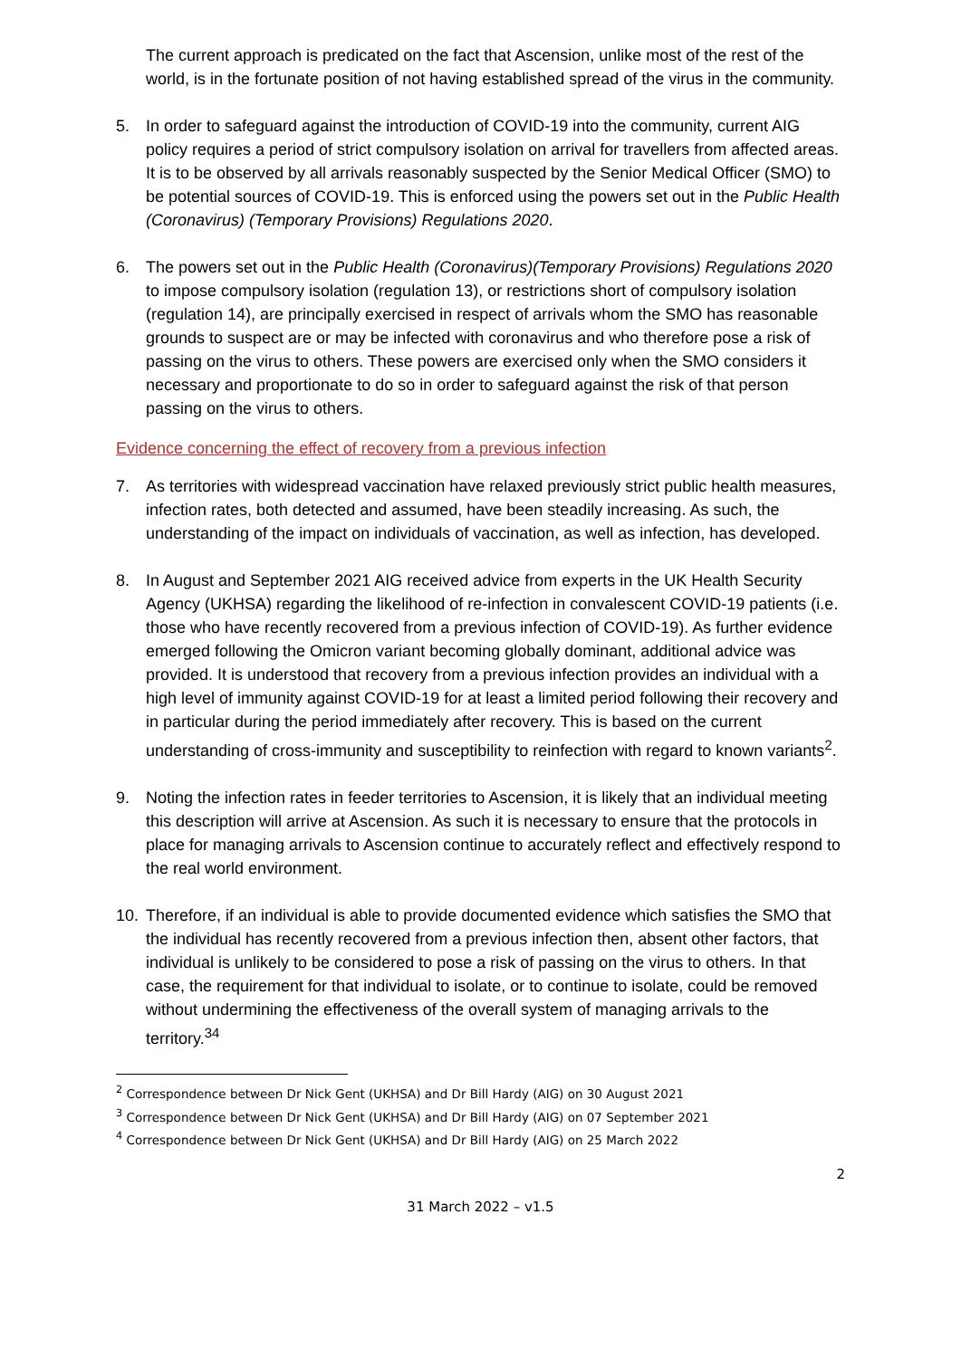The current approach is predicated on the fact that Ascension, unlike most of the rest of the world, is in the fortunate position of not having established spread of the virus in the community.
5. In order to safeguard against the introduction of COVID-19 into the community, current AIG policy requires a period of strict compulsory isolation on arrival for travellers from affected areas. It is to be observed by all arrivals reasonably suspected by the Senior Medical Officer (SMO) to be potential sources of COVID-19. This is enforced using the powers set out in the Public Health (Coronavirus) (Temporary Provisions) Regulations 2020.
6. The powers set out in the Public Health (Coronavirus)(Temporary Provisions) Regulations 2020 to impose compulsory isolation (regulation 13), or restrictions short of compulsory isolation (regulation 14), are principally exercised in respect of arrivals whom the SMO has reasonable grounds to suspect are or may be infected with coronavirus and who therefore pose a risk of passing on the virus to others. These powers are exercised only when the SMO considers it necessary and proportionate to do so in order to safeguard against the risk of that person passing on the virus to others.
Evidence concerning the effect of recovery from a previous infection
7. As territories with widespread vaccination have relaxed previously strict public health measures, infection rates, both detected and assumed, have been steadily increasing. As such, the understanding of the impact on individuals of vaccination, as well as infection, has developed.
8. In August and September 2021 AIG received advice from experts in the UK Health Security Agency (UKHSA) regarding the likelihood of re-infection in convalescent COVID-19 patients (i.e. those who have recently recovered from a previous infection of COVID-19). As further evidence emerged following the Omicron variant becoming globally dominant, additional advice was provided. It is understood that recovery from a previous infection provides an individual with a high level of immunity against COVID-19 for at least a limited period following their recovery and in particular during the period immediately after recovery. This is based on the current understanding of cross-immunity and susceptibility to reinfection with regard to known variants<sup>2</sup>.
9. Noting the infection rates in feeder territories to Ascension, it is likely that an individual meeting this description will arrive at Ascension. As such it is necessary to ensure that the protocols in place for managing arrivals to Ascension continue to accurately reflect and effectively respond to the real world environment.
10. Therefore, if an individual is able to provide documented evidence which satisfies the SMO that the individual has recently recovered from a previous infection then, absent other factors, that individual is unlikely to be considered to pose a risk of passing on the virus to others. In that case, the requirement for that individual to isolate, or to continue to isolate, could be removed without undermining the effectiveness of the overall system of managing arrivals to the territory.<sup>3</sup><sup>4</sup>
<sup>2</sup> Correspondence between Dr Nick Gent (UKHSA) and Dr Bill Hardy (AIG) on 30 August 2021
<sup>3</sup> Correspondence between Dr Nick Gent (UKHSA) and Dr Bill Hardy (AIG) on 07 September 2021
<sup>4</sup> Correspondence between Dr Nick Gent (UKHSA) and Dr Bill Hardy (AIG) on 25 March 2022
2
31 March 2022 – v1.5